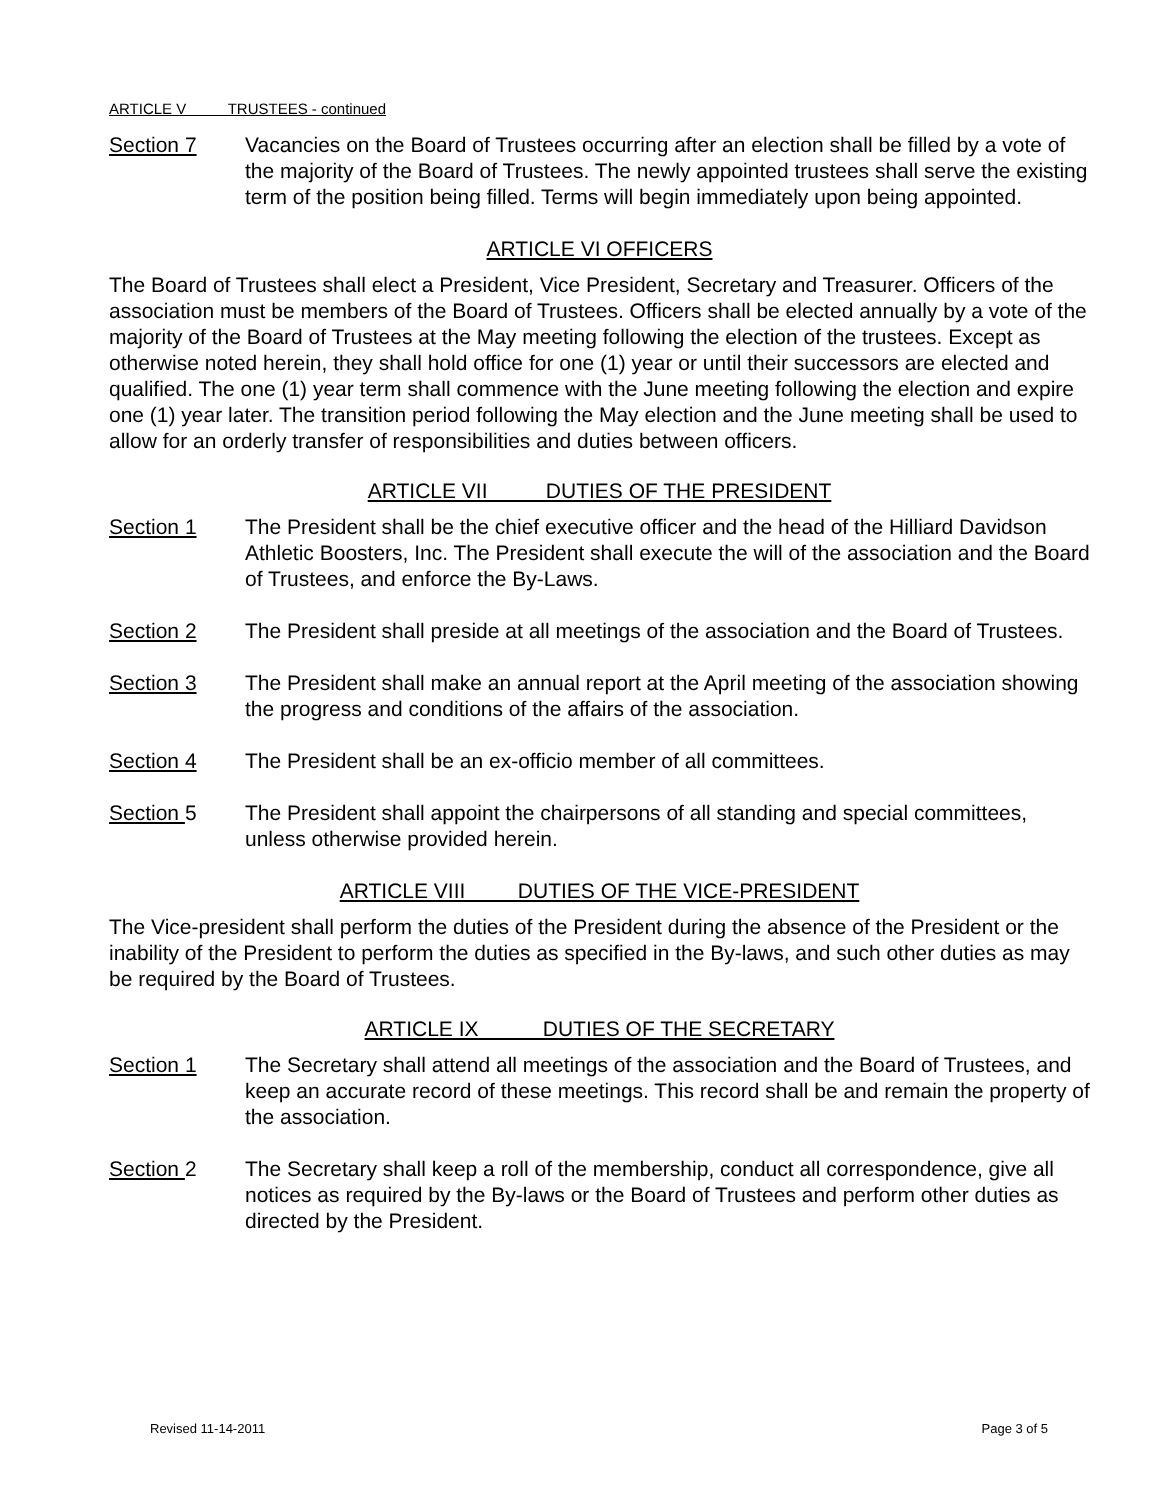ARTICLE V TRUSTEES - continued
Section 7 Vacancies on the Board of Trustees occurring after an election shall be filled by a vote of the majority of the Board of Trustees. The newly appointed trustees shall serve the existing term of the position being filled. Terms will begin immediately upon being appointed.
ARTICLE VI OFFICERS
The Board of Trustees shall elect a President, Vice President, Secretary and Treasurer. Officers of the association must be members of the Board of Trustees. Officers shall be elected annually by a vote of the majority of the Board of Trustees at the May meeting following the election of the trustees. Except as otherwise noted herein, they shall hold office for one (1) year or until their successors are elected and qualified. The one (1) year term shall commence with the June meeting following the election and expire one (1) year later. The transition period following the May election and the June meeting shall be used to allow for an orderly transfer of responsibilities and duties between officers.
ARTICLE VII DUTIES OF THE PRESIDENT
Section 1 The President shall be the chief executive officer and the head of the Hilliard Davidson Athletic Boosters, Inc. The President shall execute the will of the association and the Board of Trustees, and enforce the By-Laws.
Section 2 The President shall preside at all meetings of the association and the Board of Trustees.
Section 3 The President shall make an annual report at the April meeting of the association showing the progress and conditions of the affairs of the association.
Section 4 The President shall be an ex-officio member of all committees.
Section 5 The President shall appoint the chairpersons of all standing and special committees, unless otherwise provided herein.
ARTICLE VIII DUTIES OF THE VICE-PRESIDENT
The Vice-president shall perform the duties of the President during the absence of the President or the inability of the President to perform the duties as specified in the By-laws, and such other duties as may be required by the Board of Trustees.
ARTICLE IX DUTIES OF THE SECRETARY
Section 1 The Secretary shall attend all meetings of the association and the Board of Trustees, and keep an accurate record of these meetings. This record shall be and remain the property of the association.
Section 2 The Secretary shall keep a roll of the membership, conduct all correspondence, give all notices as required by the By-laws or the Board of Trustees and perform other duties as directed by the President.
Revised 11-14-2011 Page 3 of 5